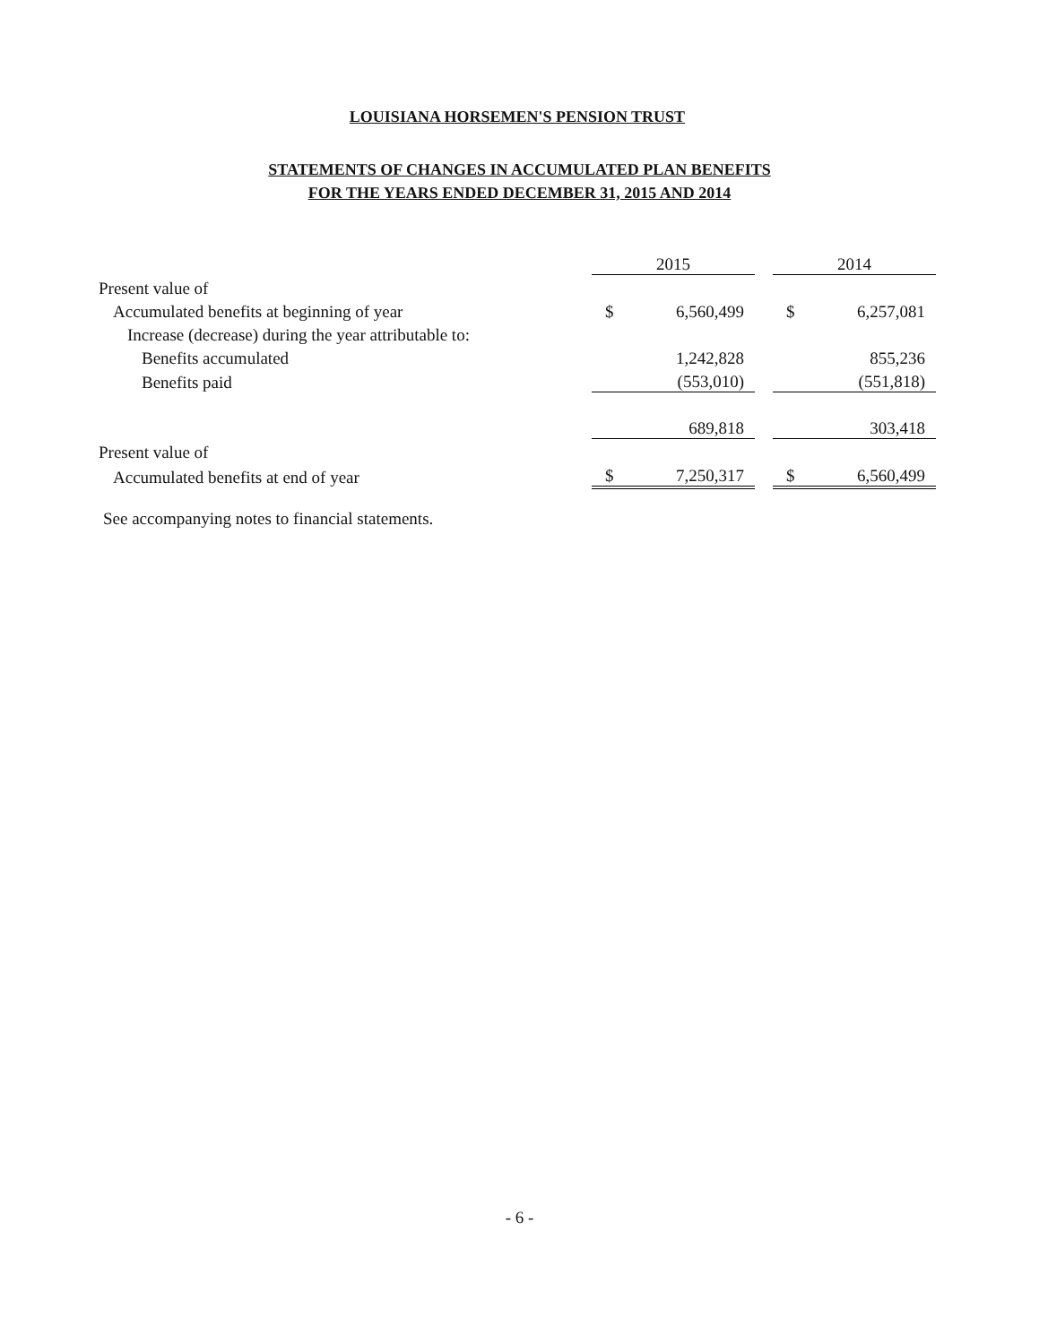LOUISIANA HORSEMEN'S PENSION TRUST
STATEMENTS OF CHANGES IN ACCUMULATED PLAN BENEFITS
FOR THE YEARS ENDED DECEMBER 31, 2015 AND 2014
| | 2015 | | | 2014 | |
| Present value of | | | | | |
| Accumulated benefits at beginning of year | $ | 6,560,499 | | $ | 6,257,081 |
| Increase (decrease) during the year attributable to: | | | | | |
| Benefits accumulated | | 1,242,828 | | | 855,236 |
| Benefits paid | | (553,010) | | | (551,818) |
| | | 689,818 | | | 303,418 |
| Present value of | | | | | |
| Accumulated benefits at end of year | $ | 7,250,317 | | $ | 6,560,499 |
See accompanying notes to financial statements.
- 6 -